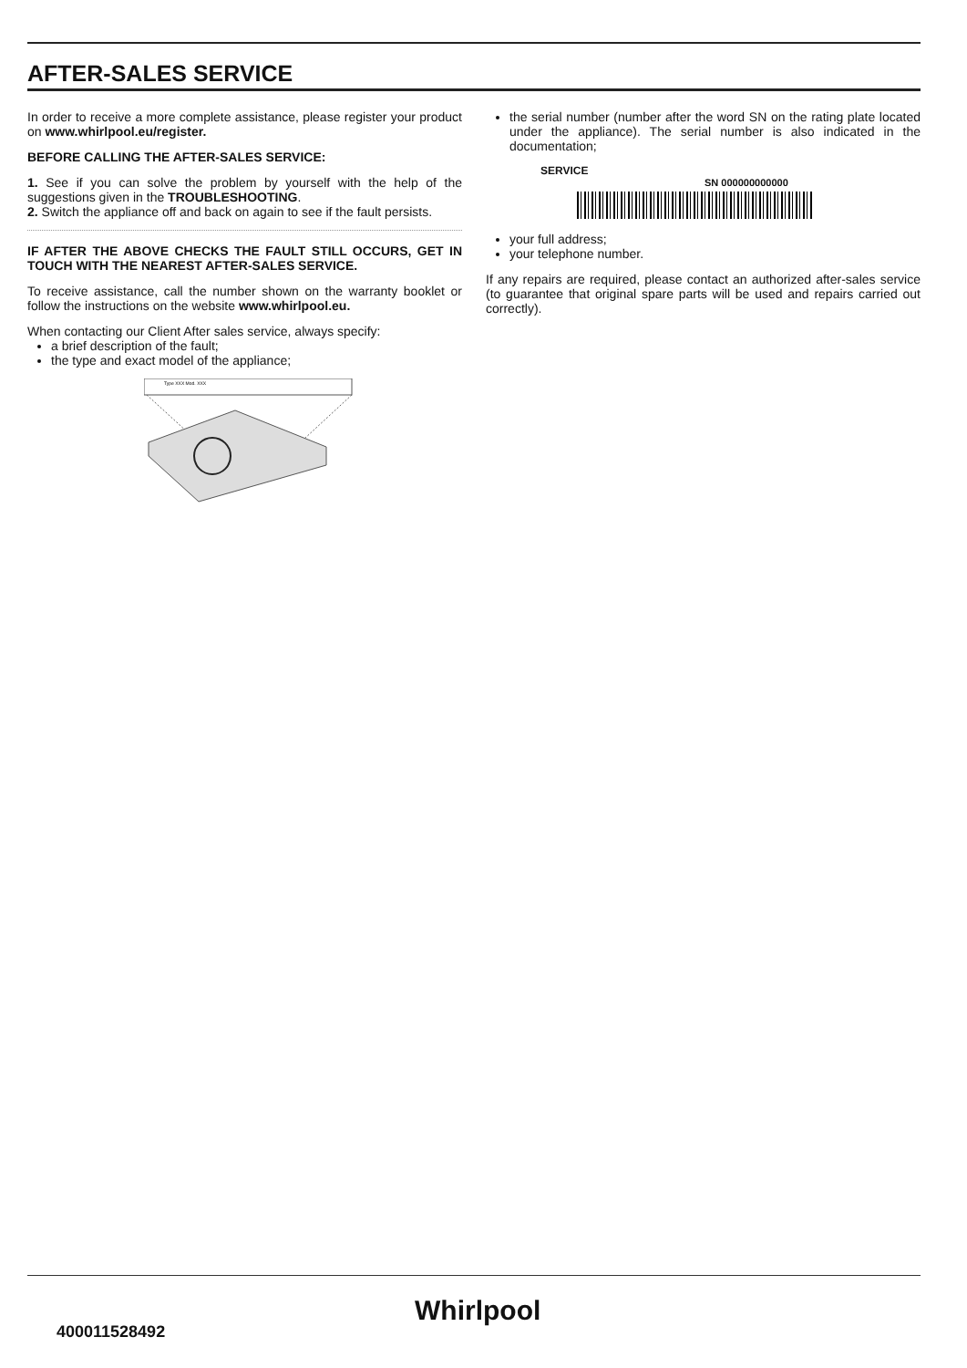AFTER-SALES SERVICE
In order to receive a more complete assistance, please register your product on www.whirlpool.eu/register.
BEFORE CALLING THE AFTER-SALES SERVICE:
1. See if you can solve the problem by yourself with the help of the suggestions given in the TROUBLESHOOTING.
2. Switch the appliance off and back on again to see if the fault persists.
IF AFTER THE ABOVE CHECKS THE FAULT STILL OCCURS, GET IN TOUCH WITH THE NEAREST AFTER-SALES SERVICE.
To receive assistance, call the number shown on the warranty booklet or follow the instructions on the website www.whirlpool.eu.
When contacting our Client After sales service, always specify:
a brief description of the fault;
the type and exact model of the appliance;
Type XXX Mod. XXX
the serial number (number after the word SN on the rating plate located under the appliance). The serial number is also indicated in the documentation;
SERVICE
SN 000000000000
your full address;
your telephone number.
If any repairs are required, please contact an authorized after-sales service (to guarantee that original spare parts will be used and repairs carried out correctly).
Whirlpool
400011528492